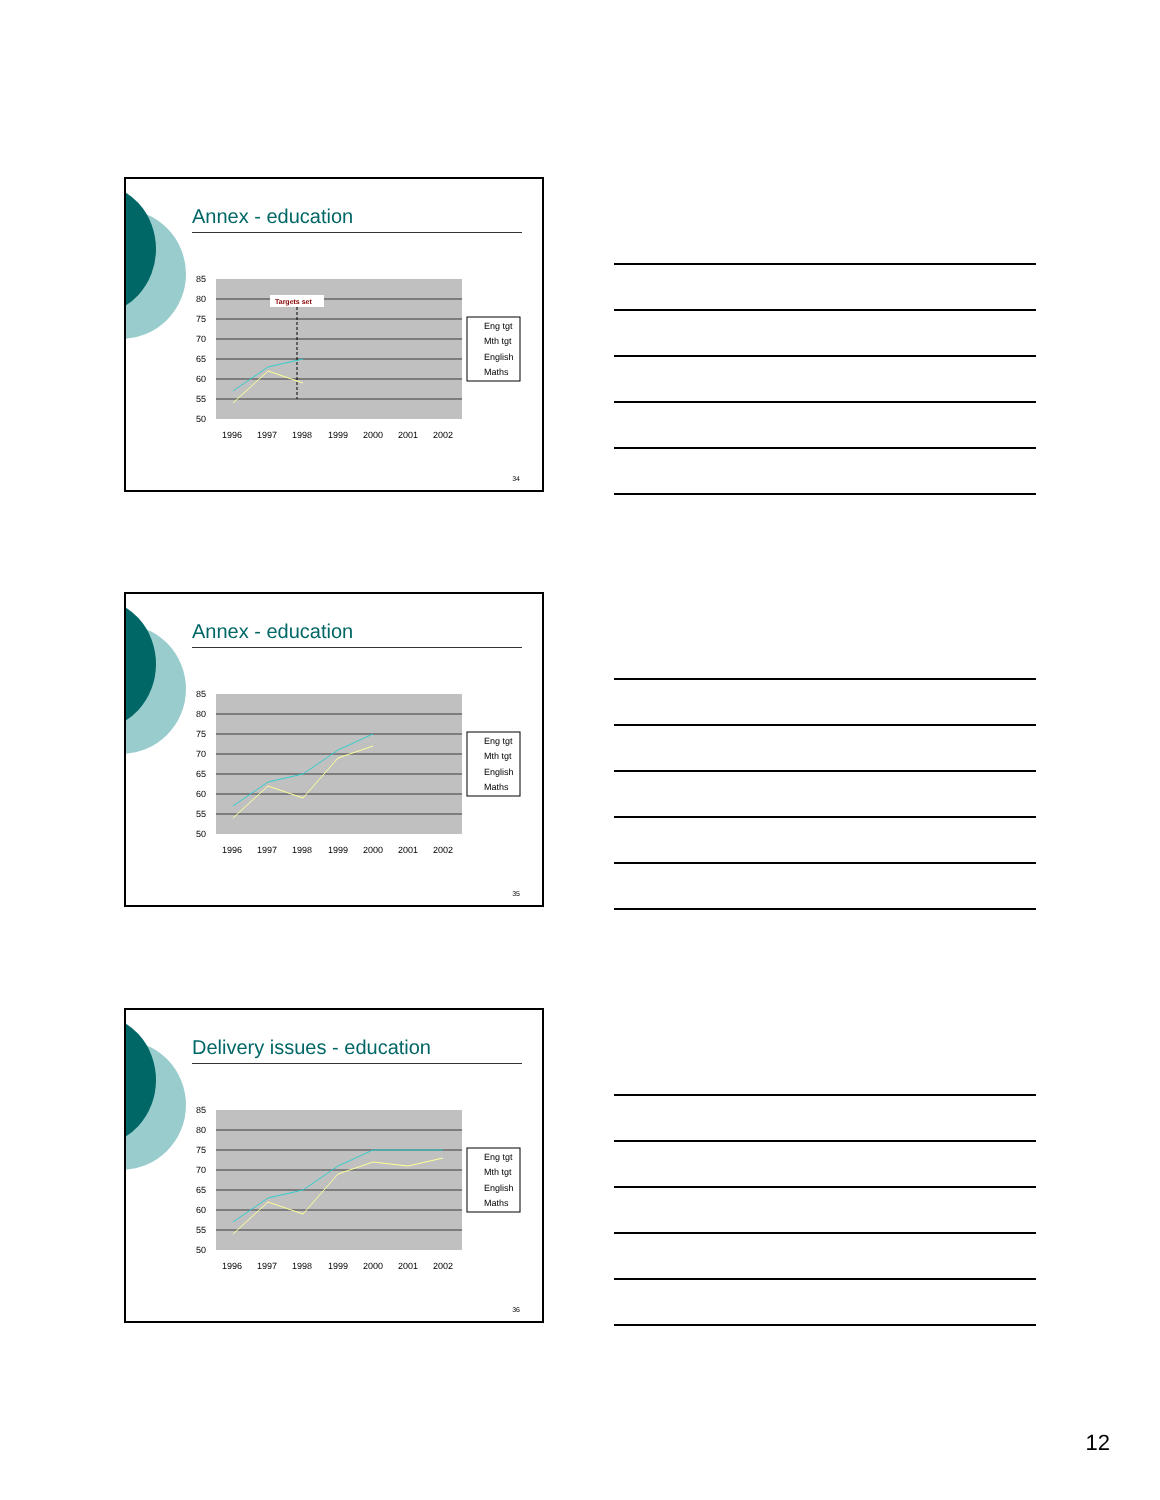Annex - education
85
80
75
70
65
60
55
50
1996
1997
1998
1999
2000
2001
2002
Targets set
Eng tgt
Mth tgt
English
Maths
34
Annex - education
85
80
75
70
65
60
55
50
1996
1997
1998
1999
2000
2001
2002
Eng tgt
Mth tgt
English
Maths
35
Delivery issues - education
85
80
75
70
65
60
55
50
1996
1997
1998
1999
2000
2001
2002
Eng tgt
Mth tgt
English
Maths
36
12